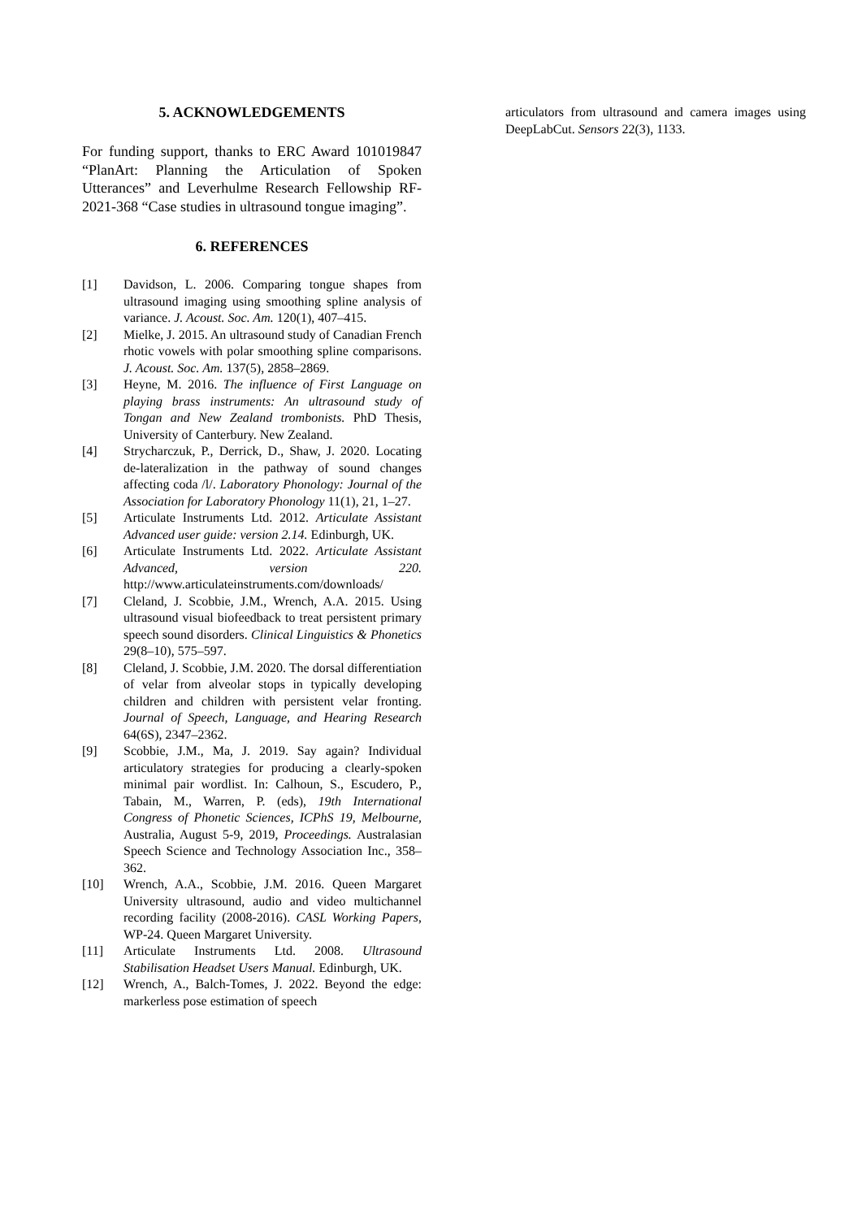5. ACKNOWLEDGEMENTS
For funding support, thanks to ERC Award 101019847 “PlanArt: Planning the Articulation of Spoken Utterances” and Leverhulme Research Fellowship RF-2021-368 “Case studies in ultrasound tongue imaging”.
6. REFERENCES
[1] Davidson, L. 2006. Comparing tongue shapes from ultrasound imaging using smoothing spline analysis of variance. J. Acoust. Soc. Am. 120(1), 407–415.
[2] Mielke, J. 2015. An ultrasound study of Canadian French rhotic vowels with polar smoothing spline comparisons. J. Acoust. Soc. Am. 137(5), 2858–2869.
[3] Heyne, M. 2016. The influence of First Language on playing brass instruments: An ultrasound study of Tongan and New Zealand trombonists. PhD Thesis, University of Canterbury. New Zealand.
[4] Strycharczuk, P., Derrick, D., Shaw, J. 2020. Locating de-lateralization in the pathway of sound changes affecting coda /l/. Laboratory Phonology: Journal of the Association for Laboratory Phonology 11(1), 21, 1–27.
[5] Articulate Instruments Ltd. 2012. Articulate Assistant Advanced user guide: version 2.14. Edinburgh, UK.
[6] Articulate Instruments Ltd. 2022. Articulate Assistant Advanced, version 220. http://www.articulateinstruments.com/downloads/
[7] Cleland, J. Scobbie, J.M., Wrench, A.A. 2015. Using ultrasound visual biofeedback to treat persistent primary speech sound disorders. Clinical Linguistics & Phonetics 29(8–10), 575–597.
[8] Cleland, J. Scobbie, J.M. 2020. The dorsal differentiation of velar from alveolar stops in typically developing children and children with persistent velar fronting. Journal of Speech, Language, and Hearing Research 64(6S), 2347–2362.
[9] Scobbie, J.M., Ma, J. 2019. Say again? Individual articulatory strategies for producing a clearly-spoken minimal pair wordlist. In: Calhoun, S., Escudero, P., Tabain, M., Warren, P. (eds), 19th International Congress of Phonetic Sciences, ICPhS 19, Melbourne, Australia, August 5-9, 2019, Proceedings. Australasian Speech Science and Technology Association Inc., 358–362.
[10] Wrench, A.A., Scobbie, J.M. 2016. Queen Margaret University ultrasound, audio and video multichannel recording facility (2008-2016). CASL Working Papers, WP-24. Queen Margaret University.
[11] Articulate Instruments Ltd. 2008. Ultrasound Stabilisation Headset Users Manual. Edinburgh, UK.
[12] Wrench, A., Balch-Tomes, J. 2022. Beyond the edge: markerless pose estimation of speech
articulators from ultrasound and camera images using DeepLabCut. Sensors 22(3), 1133.